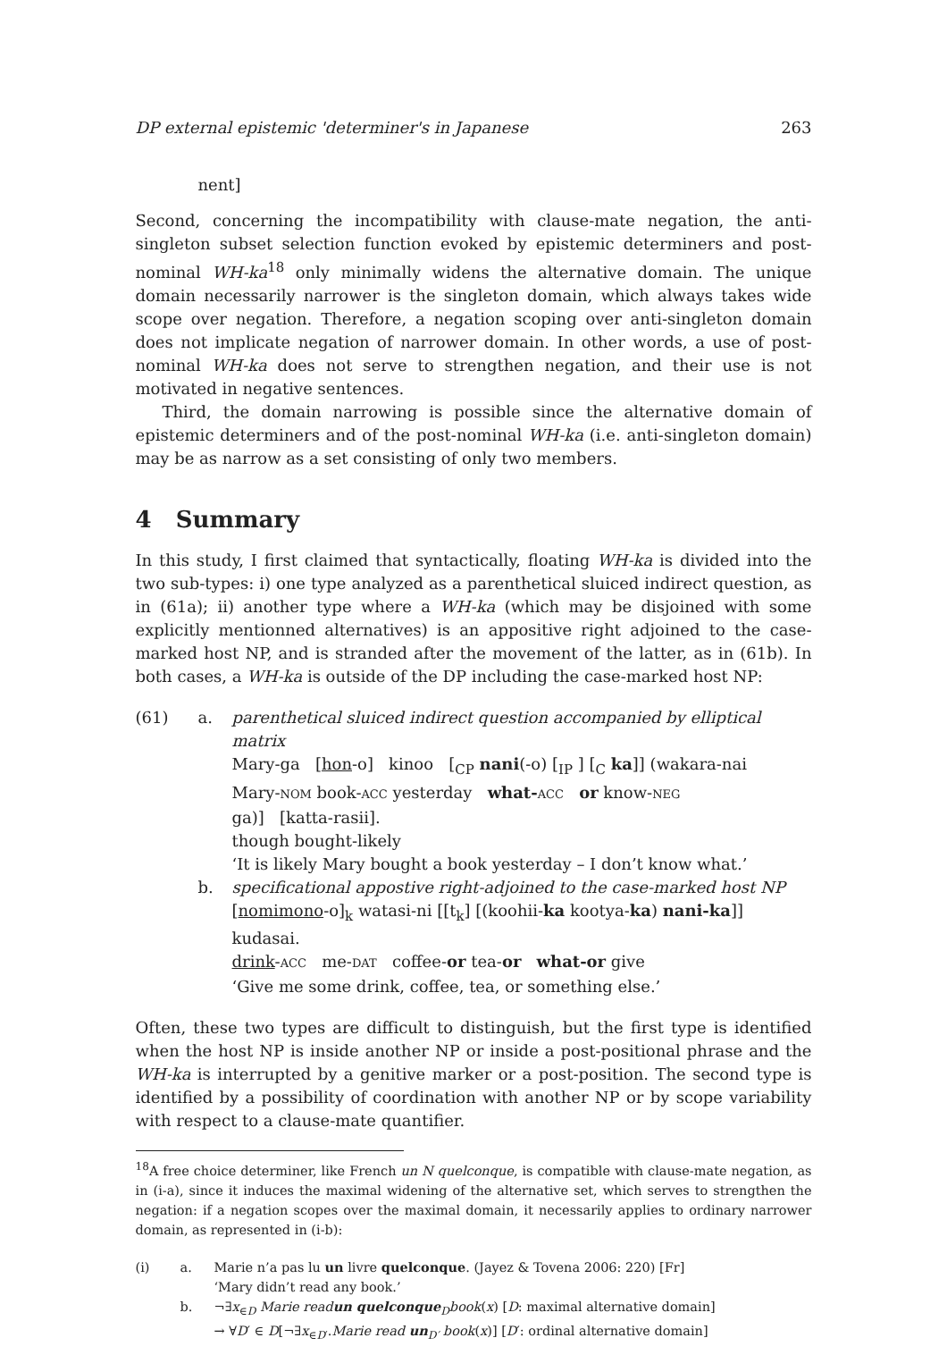DP external epistemic 'determiner's in Japanese 263
nent]
Second, concerning the incompatibility with clause-mate negation, the anti-singleton subset selection function evoked by epistemic determiners and post-nominal WH-ka<sup>18</sup> only minimally widens the alternative domain. The unique domain necessarily narrower is the singleton domain, which always takes wide scope over negation. Therefore, a negation scoping over anti-singleton domain does not implicate negation of narrower domain. In other words, a use of post-nominal WH-ka does not serve to strengthen negation, and their use is not motivated in negative sentences.
Third, the domain narrowing is possible since the alternative domain of epistemic determiners and of the post-nominal WH-ka (i.e. anti-singleton domain) may be as narrow as a set consisting of only two members.
4 Summary
In this study, I first claimed that syntactically, floating WH-ka is divided into the two sub-types: i) one type analyzed as a parenthetical sluiced indirect question, as in (61a); ii) another type where a WH-ka (which may be disjoined with some explicitly mentionned alternatives) is an appositive right adjoined to the case-marked host NP, and is stranded after the movement of the latter, as in (61b). In both cases, a WH-ka is outside of the DP including the case-marked host NP:
(61)
a.
parenthetical sluiced indirect question accompanied by elliptical matrix
Mary-ga [hon-o] kinoo [<sub>CP</sub> nani(-o) [<sub>IP</sub> ] [<sub>C</sub> ka]] (wakara-nai
Mary-NOM book-ACC yesterday what-ACC or know-NEG
ga)] [katta-rasii].
though bought-likely
‘It is likely Mary bought a book yesterday – I don’t know what.’
b.
specificational appostive right-adjoined to the case-marked host NP
[nomimono-o]<sub>k</sub> watasi-ni [[t<sub>k</sub>] [(koohii-ka kootya-ka) nani-ka]] kudasai.
drink-ACC me-DAT coffee-or tea-or what-or give
‘Give me some drink, coffee, tea, or something else.’
Often, these two types are difficult to distinguish, but the first type is identified when the host NP is inside another NP or inside a post-positional phrase and the WH-ka is interrupted by a genitive marker or a post-position. The second type is identified by a possibility of coordination with another NP or by scope variability with respect to a clause-mate quantifier.
<sup>18</sup> A free choice determiner, like French un N quelconque, is compatible with clause-mate negation, as in (i-a), since it induces the maximal widening of the alternative set, which serves to strengthen the negation: if a negation scopes over the maximal domain, it necessarily applies to ordinary narrower domain, as represented in (i-b):
(i)
a.
Marie n’a pas lu un livre quelconque. (Jayez & Tovena 2006: 220) [Fr]
‘Mary didn’t read any book.’
b.
¬∃x<sub>∈D</sub> Marie readun quelconque<sub>D</sub>book(x) [D: maximal alternative domain]
→ ∀D′ ∈ D[¬∃x<sub>∈D′</sub>.Marie read un<sub>D′</sub> book(x)] [D′: ordinal alternative domain]